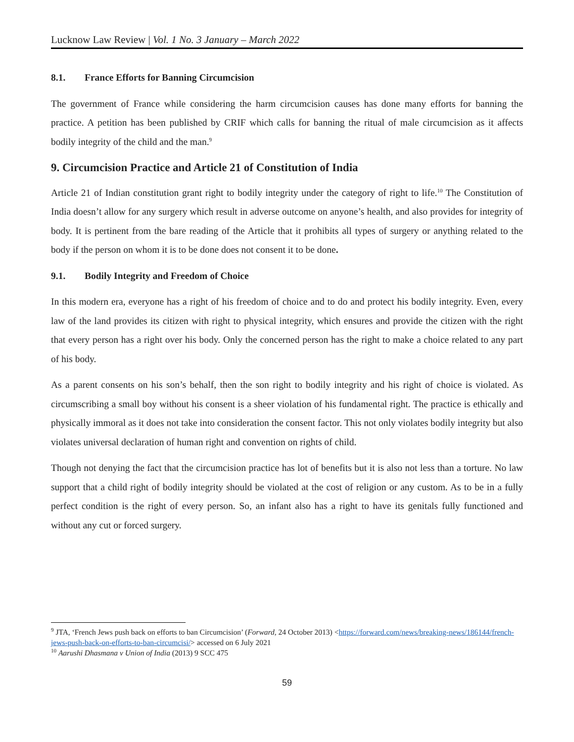Lucknow Law Review | Vol. 1 No. 3 January – March 2022
8.1. France Efforts for Banning Circumcision
The government of France while considering the harm circumcision causes has done many efforts for banning the practice. A petition has been published by CRIF which calls for banning the ritual of male circumcision as it affects bodily integrity of the child and the man.<sup>9</sup>
9. Circumcision Practice and Article 21 of Constitution of India
Article 21 of Indian constitution grant right to bodily integrity under the category of right to life.<sup>10</sup> The Constitution of India doesn’t allow for any surgery which result in adverse outcome on anyone’s health, and also provides for integrity of body. It is pertinent from the bare reading of the Article that it prohibits all types of surgery or anything related to the body if the person on whom it is to be done does not consent it to be done.
9.1. Bodily Integrity and Freedom of Choice
In this modern era, everyone has a right of his freedom of choice and to do and protect his bodily integrity. Even, every law of the land provides its citizen with right to physical integrity, which ensures and provide the citizen with the right that every person has a right over his body. Only the concerned person has the right to make a choice related to any part of his body.
As a parent consents on his son’s behalf, then the son right to bodily integrity and his right of choice is violated. As circumscribing a small boy without his consent is a sheer violation of his fundamental right. The practice is ethically and physically immoral as it does not take into consideration the consent factor. This not only violates bodily integrity but also violates universal declaration of human right and convention on rights of child.
Though not denying the fact that the circumcision practice has lot of benefits but it is also not less than a torture. No law support that a child right of bodily integrity should be violated at the cost of religion or any custom. As to be in a fully perfect condition is the right of every person. So, an infant also has a right to have its genitals fully functioned and without any cut or forced surgery.
<sup>9</sup> JTA, ‘French Jews push back on efforts to ban Circumcision’ (Forward, 24 October 2013) <https://forward.com/news/breaking-news/186144/french-jews-push-back-on-efforts-to-ban-circumcisi/> accessed on 6 July 2021
<sup>10</sup> Aarushi Dhasmana v Union of India (2013) 9 SCC 475
59